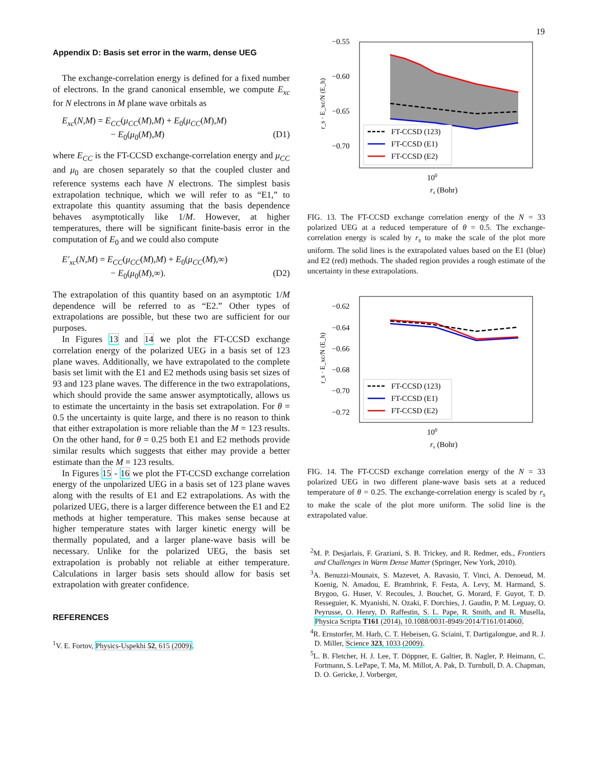19
Appendix D: Basis set error in the warm, dense UEG
The exchange-correlation energy is defined for a fixed number of electrons. In the grand canonical ensemble, we compute E<sub>xc</sub> for N electrons in M plane wave orbitals as
E<sub>xc</sub>(N,M) = E<sub>CC</sub>(μ<sub>CC</sub>(M),M) + E<sub>0</sub>(μ<sub>CC</sub>(M),M)
− E<sub>0</sub>(μ<sub>0</sub>(M),M) (D1)
where E<sub>CC</sub> is the FT-CCSD exchange-correlation energy and μ<sub>CC</sub> and μ<sub>0</sub> are chosen separately so that the coupled cluster and reference systems each have N electrons. The simplest basis extrapolation technique, which we will refer to as “E1,” to extrapolate this quantity assuming that the basis dependence behaves asymptotically like 1/M. However, at higher temperatures, there will be significant finite-basis error in the computation of E<sub>0</sub> and we could also compute
E′<sub>xc</sub>(N,M) = E<sub>CC</sub>(μ<sub>CC</sub>(M),M) + E<sub>0</sub>(μ<sub>CC</sub>(M),∞)
− E<sub>0</sub>(μ<sub>0</sub>(M),∞). (D2)
The extrapolation of this quantity based on an asymptotic 1/M dependence will be referred to as “E2.” Other types of extrapolations are possible, but these two are sufficient for our purposes.
In Figures 13 and 14 we plot the FT-CCSD exchange correlation energy of the polarized UEG in a basis set of 123 plane waves. Additionally, we have extrapolated to the complete basis set limit with the E1 and E2 methods using basis set sizes of 93 and 123 plane waves. The difference in the two extrapolations, which should provide the same answer asymptotically, allows us to estimate the uncertainty in the basis set extrapolation. For θ = 0.5 the uncertainty is quite large, and there is no reason to think that either extrapolation is more reliable than the M = 123 results. On the other hand, for θ = 0.25 both E1 and E2 methods provide similar results which suggests that either may provide a better estimate than the M = 123 results.
In Figures 15 - 16 we plot the FT-CCSD exchange correlation energy of the unpolarized UEG in a basis set of 123 plane waves along with the results of E1 and E2 extrapolations. As with the polarized UEG, there is a larger difference between the E1 and E2 methods at higher temperature. This makes sense because at higher temperature states with larger kinetic energy will be thermally populated, and a larger plane-wave basis will be necessary. Unlike for the polarized UEG, the basis set extrapolation is probably not reliable at either temperature. Calculations in larger basis sets should allow for basis set extrapolation with greater confidence.
REFERENCES
<sup>1</sup> V. E. Fortov, Physics-Uspekhi 52, 615 (2009).
−0.55
−0.60
−0.65
−0.70
FT-CCSD (123)
FT-CCSD (E1)
FT-CCSD (E2)
100
rs (Bohr)
r_s · E_xc/N (E_h)
FIG. 13. The FT-CCSD exchange correlation energy of the N = 33 polarized UEG at a reduced temperature of θ = 0.5. The exchange-correlation energy is scaled by r<sub>s</sub> to make the scale of the plot more uniform. The solid lines is the extrapolated values based on the E1 (blue) and E2 (red) methods. The shaded region provides a rough estimate of the uncertainty in these extrapolations.
−0.62
−0.64
−0.66
−0.68
−0.70
−0.72
FT-CCSD (123)
FT-CCSD (E1)
FT-CCSD (E2)
100
rs (Bohr)
r_s · E_xc/N (E_h)
FIG. 14. The FT-CCSD exchange correlation energy of the N = 33 polarized UEG in two different plane-wave basis sets at a reduced temperature of θ = 0.25. The exchange-correlation energy is scaled by r<sub>s</sub> to make the scale of the plot more uniform. The solid line is the extrapolated value.
<sup>2</sup> M. P. Desjarlais, F. Graziani, S. B. Trickey, and R. Redmer, eds., Frontiers and Challenges in Warm Dense Matter (Springer, New York, 2010).
<sup>3</sup> A. Benuzzi-Mounaix, S. Mazevet, A. Ravasio, T. Vinci, A. Denoeud, M. Koenig, N. Amadou, E. Brambrink, F. Festa, A. Levy, M. Harmand, S. Brygoo, G. Huser, V. Recoules, J. Bouchet, G. Morard, F. Guyot, T. D. Resseguier, K. Myanishi, N. Ozaki, F. Dorchies, J. Gaudin, P. M. Leguay, O. Peyrusse, O. Henry, D. Raffestin, S. L. Pape, R. Smith, and R. Musella, Physica Scripta T161 (2014), 10.1088/0031-8949/2014/T161/014060.
<sup>4</sup> R. Ernstorfer, M. Harb, C. T. Hebeisen, G. Sciaini, T. Dartigalongue, and R. J. D. Miller, Science 323, 1033 (2009).
<sup>5</sup> L. B. Fletcher, H. J. Lee, T. Döppner, E. Galtier, B. Nagler, P. Heimann, C. Fortmann, S. LePape, T. Ma, M. Millot, A. Pak, D. Turnbull, D. A. Chapman, D. O. Gericke, J. Vorberger,